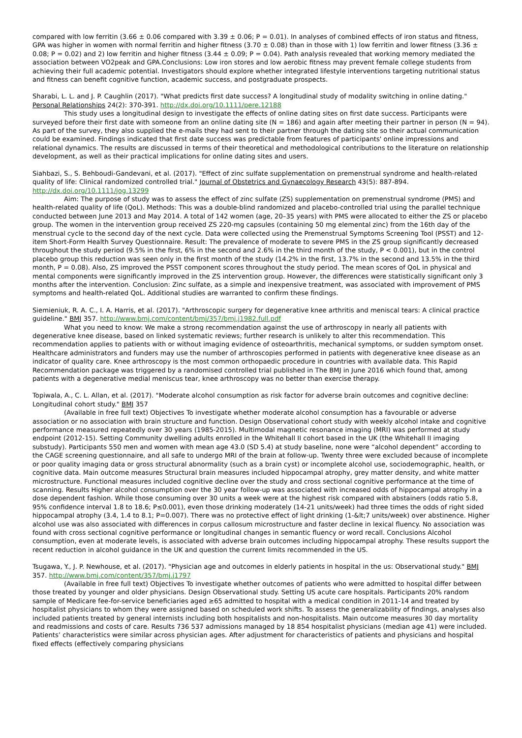compared with low ferritin (3.66 ± 0.06 compared with 3.39 ± 0.06; P = 0.01). In analyses of combined effects of iron status and fitness, GPA was higher in women with normal ferritin and higher fitness (3.70 ± 0.08) than in those with 1) low ferritin and lower fitness (3.36 ± 0.08; P = 0.02) and 2) low ferritin and higher fitness (3.44 ± 0.09; P = 0.04). Path analysis revealed that working memory mediated the association between VO2peak and GPA.Conclusions: Low iron stores and low aerobic fitness may prevent female college students from achieving their full academic potential. Investigators should explore whether integrated lifestyle interventions targeting nutritional status and fitness can benefit cognitive function, academic success, and postgraduate prospects.
Sharabi, L. L. and J. P. Caughlin (2017). "What predicts first date success? A longitudinal study of modality switching in online dating." Personal Relationships 24(2): 370-391. http://dx.doi.org/10.1111/pere.12188
This study uses a longitudinal design to investigate the effects of online dating sites on first date success. Participants were surveyed before their first date with someone from an online dating site (N = 186) and again after meeting their partner in person (N = 94). As part of the survey, they also supplied the e-mails they had sent to their partner through the dating site so their actual communication could be examined. Findings indicated that first date success was predictable from features of participants' online impressions and relational dynamics. The results are discussed in terms of their theoretical and methodological contributions to the literature on relationship development, as well as their practical implications for online dating sites and users.
Siahbazi, S., S. Behboudi-Gandevani, et al. (2017). "Effect of zinc sulfate supplementation on premenstrual syndrome and health-related quality of life: Clinical randomized controlled trial." Journal of Obstetrics and Gynaecology Research 43(5): 887-894. http://dx.doi.org/10.1111/jog.13299
Aim: The purpose of study was to assess the effect of zinc sulfate (ZS) supplementation on premenstrual syndrome (PMS) and health-related quality of life (QoL). Methods: This was a double-blind randomized and placebo-controlled trial using the parallel technique conducted between June 2013 and May 2014. A total of 142 women (age, 20–35 years) with PMS were allocated to either the ZS or placebo group. The women in the intervention group received ZS 220-mg capsules (containing 50 mg elemental zinc) from the 16th day of the menstrual cycle to the second day of the next cycle. Data were collected using the Premenstrual Symptoms Screening Tool (PSST) and 12-item Short-Form Health Survey Questionnaire. Result: The prevalence of moderate to severe PMS in the ZS group significantly decreased throughout the study period (9.5% in the first, 6% in the second and 2.6% in the third month of the study, P < 0.001), but in the control placebo group this reduction was seen only in the first month of the study (14.2% in the first, 13.7% in the second and 13.5% in the third month, P = 0.08). Also, ZS improved the PSST component scores throughout the study period. The mean scores of QoL in physical and mental components were significantly improved in the ZS intervention group. However, the differences were statistically significant only 3 months after the intervention. Conclusion: Zinc sulfate, as a simple and inexpensive treatment, was associated with improvement of PMS symptoms and health-related QoL. Additional studies are warranted to confirm these findings.
Siemieniuk, R. A. C., I. A. Harris, et al. (2017). "Arthroscopic surgery for degenerative knee arthritis and meniscal tears: A clinical practice guideline." BMJ 357. http://www.bmj.com/content/bmj/357/bmj.j1982.full.pdf
What you need to know: We make a strong recommendation against the use of arthroscopy in nearly all patients with degenerative knee disease, based on linked systematic reviews; further research is unlikely to alter this recommendation. This recommendation applies to patients with or without imaging evidence of osteoarthritis, mechanical symptoms, or sudden symptom onset. Healthcare administrators and funders may use the number of arthroscopies performed in patients with degenerative knee disease as an indicator of quality care. Knee arthroscopy is the most common orthopaedic procedure in countries with available data. This Rapid Recommendation package was triggered by a randomised controlled trial published in The BMJ in June 2016 which found that, among patients with a degenerative medial meniscus tear, knee arthroscopy was no better than exercise therapy.
Topiwala, A., C. L. Allan, et al. (2017). "Moderate alcohol consumption as risk factor for adverse brain outcomes and cognitive decline: Longitudinal cohort study." BMJ 357
(Available in free full text) Objectives To investigate whether moderate alcohol consumption has a favourable or adverse association or no association with brain structure and function. Design Observational cohort study with weekly alcohol intake and cognitive performance measured repeatedly over 30 years (1985-2015). Multimodal magnetic resonance imaging (MRI) was performed at study endpoint (2012-15). Setting Community dwelling adults enrolled in the Whitehall II cohort based in the UK (the Whitehall II imaging substudy). Participants 550 men and women with mean age 43.0 (SD 5.4) at study baseline, none were “alcohol dependent” according to the CAGE screening questionnaire, and all safe to undergo MRI of the brain at follow-up. Twenty three were excluded because of incomplete or poor quality imaging data or gross structural abnormality (such as a brain cyst) or incomplete alcohol use, sociodemographic, health, or cognitive data. Main outcome measures Structural brain measures included hippocampal atrophy, grey matter density, and white matter microstructure. Functional measures included cognitive decline over the study and cross sectional cognitive performance at the time of scanning. Results Higher alcohol consumption over the 30 year follow-up was associated with increased odds of hippocampal atrophy in a dose dependent fashion. While those consuming over 30 units a week were at the highest risk compared with abstainers (odds ratio 5.8, 95% confidence interval 1.8 to 18.6; P≤0.001), even those drinking moderately (14-21 units/week) had three times the odds of right sided hippocampal atrophy (3.4, 1.4 to 8.1; P=0.007). There was no protective effect of light drinking (1-&lt;7 units/week) over abstinence. Higher alcohol use was also associated with differences in corpus callosum microstructure and faster decline in lexical fluency. No association was found with cross sectional cognitive performance or longitudinal changes in semantic fluency or word recall. Conclusions Alcohol consumption, even at moderate levels, is associated with adverse brain outcomes including hippocampal atrophy. These results support the recent reduction in alcohol guidance in the UK and question the current limits recommended in the US.
Tsugawa, Y., J. P. Newhouse, et al. (2017). "Physician age and outcomes in elderly patients in hospital in the us: Observational study." BMJ 357. http://www.bmj.com/content/357/bmj.j1797
(Available in free full text) Objectives To investigate whether outcomes of patients who were admitted to hospital differ between those treated by younger and older physicians. Design Observational study. Setting US acute care hospitals. Participants 20% random sample of Medicare fee-for-service beneficiaries aged ≥65 admitted to hospital with a medical condition in 2011-14 and treated by hospitalist physicians to whom they were assigned based on scheduled work shifts. To assess the generalizability of findings, analyses also included patients treated by general internists including both hospitalists and non-hospitalists. Main outcome measures 30 day mortality and readmissions and costs of care. Results 736 537 admissions managed by 18 854 hospitalist physicians (median age 41) were included. Patients’ characteristics were similar across physician ages. After adjustment for characteristics of patients and physicians and hospital fixed effects (effectively comparing physicians